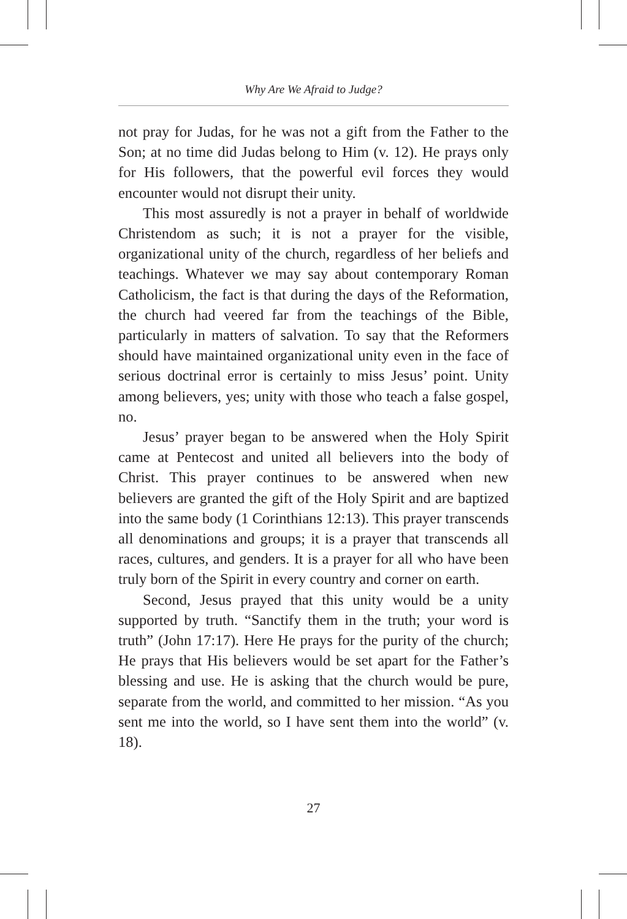Why Are We Afraid to Judge?
not pray for Judas, for he was not a gift from the Father to the Son; at no time did Judas belong to Him (v. 12). He prays only for His followers, that the powerful evil forces they would encounter would not disrupt their unity.
This most assuredly is not a prayer in behalf of worldwide Christendom as such; it is not a prayer for the visible, organizational unity of the church, regardless of her beliefs and teachings. Whatever we may say about contemporary Roman Catholicism, the fact is that during the days of the Reformation, the church had veered far from the teachings of the Bible, particularly in matters of salvation. To say that the Reformers should have maintained organizational unity even in the face of serious doctrinal error is certainly to miss Jesus’ point. Unity among believers, yes; unity with those who teach a false gospel, no.
Jesus’ prayer began to be answered when the Holy Spirit came at Pentecost and united all believers into the body of Christ. This prayer continues to be answered when new believers are granted the gift of the Holy Spirit and are baptized into the same body (1 Corinthians 12:13). This prayer transcends all denominations and groups; it is a prayer that transcends all races, cultures, and genders. It is a prayer for all who have been truly born of the Spirit in every country and corner on earth.
Second, Jesus prayed that this unity would be a unity supported by truth. “Sanctify them in the truth; your word is truth” (John 17:17). Here He prays for the purity of the church; He prays that His believers would be set apart for the Father’s blessing and use. He is asking that the church would be pure, separate from the world, and committed to her mission. “As you sent me into the world, so I have sent them into the world” (v. 18).
27